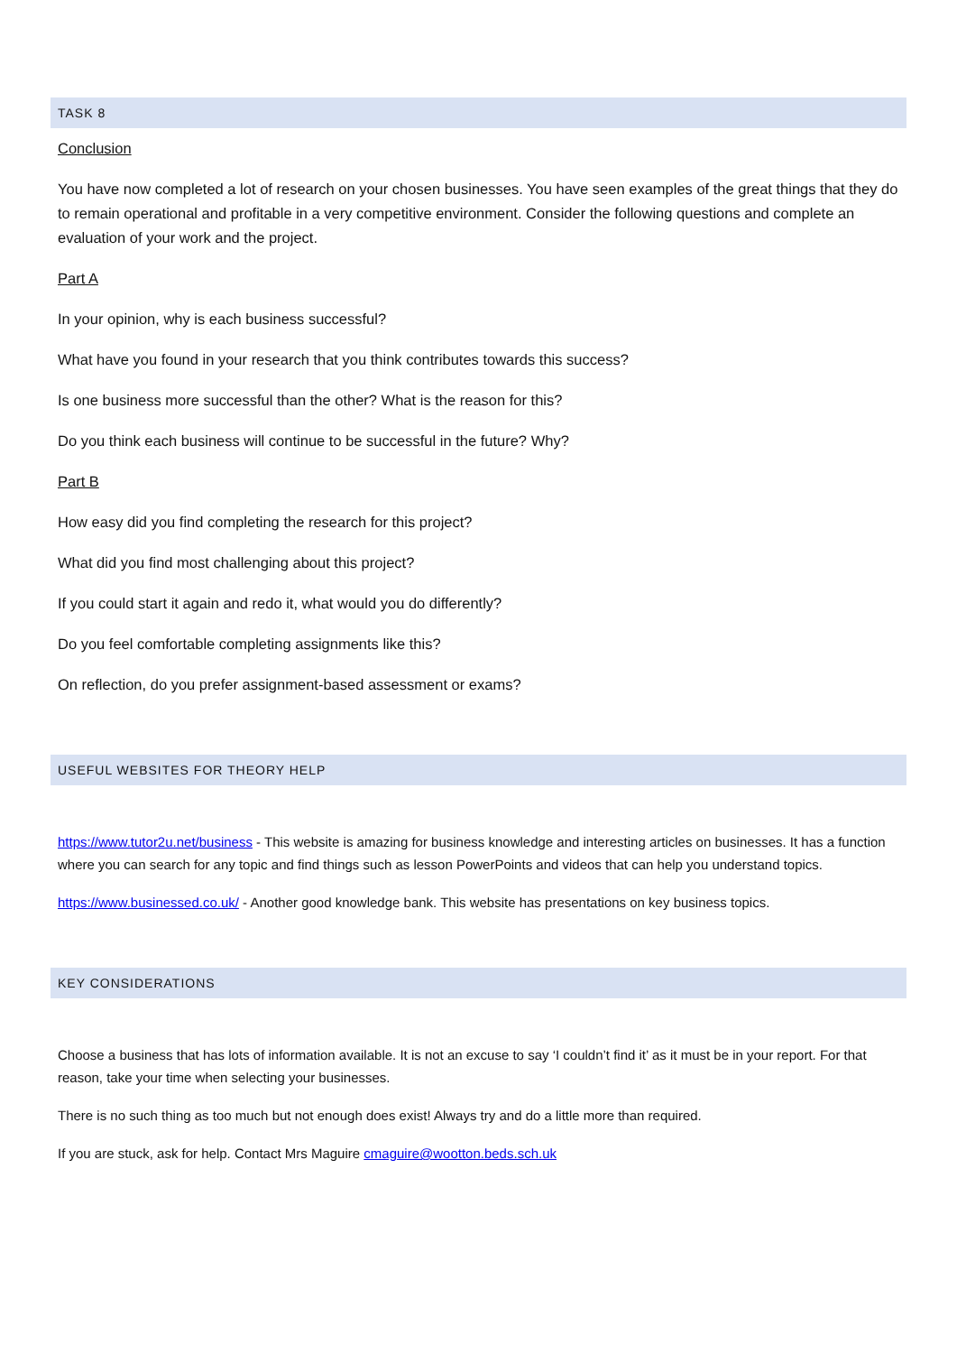TASK 8
Conclusion
You have now completed a lot of research on your chosen businesses. You have seen examples of the great things that they do to remain operational and profitable in a very competitive environment. Consider the following questions and complete an evaluation of your work and the project.
Part A
In your opinion, why is each business successful?
What have you found in your research that you think contributes towards this success?
Is one business more successful than the other? What is the reason for this?
Do you think each business will continue to be successful in the future? Why?
Part B
How easy did you find completing the research for this project?
What did you find most challenging about this project?
If you could start it again and redo it, what would you do differently?
Do you feel comfortable completing assignments like this?
On reflection, do you prefer assignment-based assessment or exams?
USEFUL WEBSITES FOR THEORY HELP
https://www.tutor2u.net/business - This website is amazing for business knowledge and interesting articles on businesses. It has a function where you can search for any topic and find things such as lesson PowerPoints and videos that can help you understand topics.
https://www.businessed.co.uk/ - Another good knowledge bank. This website has presentations on key business topics.
KEY CONSIDERATIONS
Choose a business that has lots of information available. It is not an excuse to say ‘I couldn’t find it’ as it must be in your report. For that reason, take your time when selecting your businesses.
There is no such thing as too much but not enough does exist! Always try and do a little more than required.
If you are stuck, ask for help. Contact Mrs Maguire cmaguire@wootton.beds.sch.uk